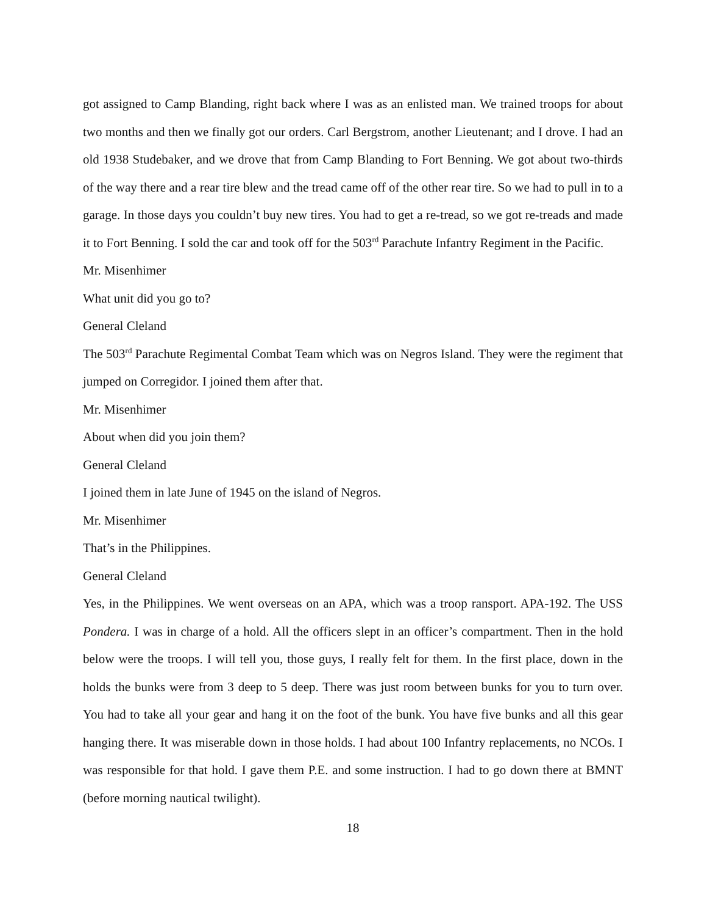got assigned to Camp Blanding, right back where I was as an enlisted man. We trained troops for about two months and then we finally got our orders. Carl Bergstrom, another Lieutenant; and I drove. I had an old 1938 Studebaker, and we drove that from Camp Blanding to Fort Benning. We got about two-thirds of the way there and a rear tire blew and the tread came off of the other rear tire. So we had to pull in to a garage. In those days you couldn’t buy new tires. You had to get a re-tread, so we got re-treads and made it to Fort Benning. I sold the car and took off for the 503<sup>rd</sup> Parachute Infantry Regiment in the Pacific.
Mr. Misenhimer
What unit did you go to?
General Cleland
The 503<sup>rd</sup> Parachute Regimental Combat Team which was on Negros Island. They were the regiment that jumped on Corregidor. I joined them after that.
Mr. Misenhimer
About when did you join them?
General Cleland
I joined them in late June of 1945 on the island of Negros.
Mr. Misenhimer
That’s in the Philippines.
General Cleland
Yes, in the Philippines. We went overseas on an APA, which was a troop ransport. APA-192. The USS Pondera. I was in charge of a hold. All the officers slept in an officer’s compartment. Then in the hold below were the troops. I will tell you, those guys, I really felt for them. In the first place, down in the holds the bunks were from 3 deep to 5 deep. There was just room between bunks for you to turn over. You had to take all your gear and hang it on the foot of the bunk. You have five bunks and all this gear hanging there. It was miserable down in those holds. I had about 100 Infantry replacements, no NCOs. I was responsible for that hold. I gave them P.E. and some instruction. I had to go down there at BMNT (before morning nautical twilight).
18